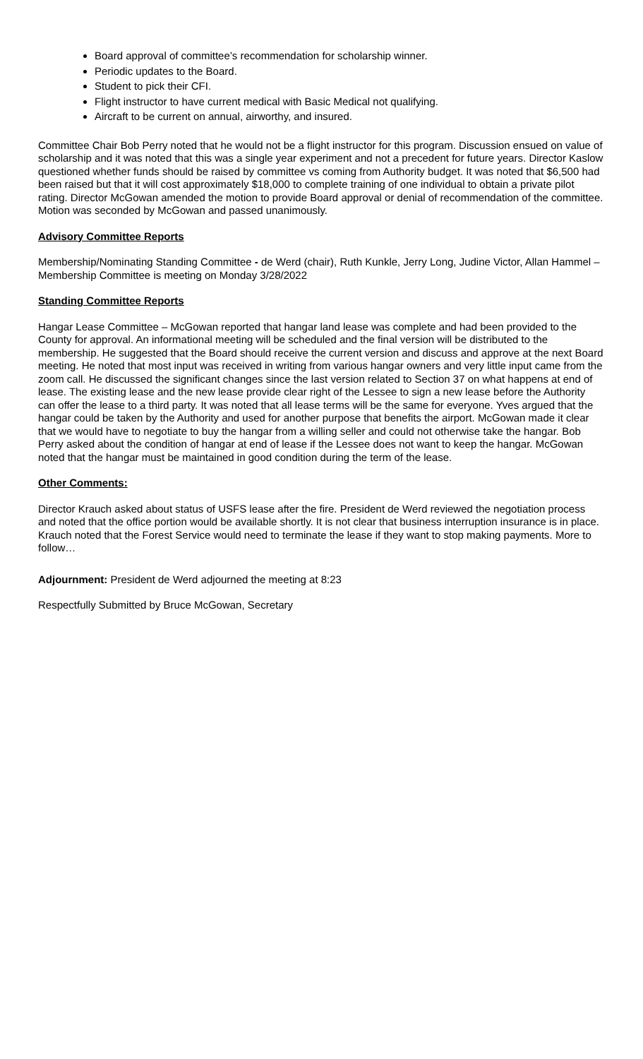Board approval of committee’s recommendation for scholarship winner.
Periodic updates to the Board.
Student to pick their CFI.
Flight instructor to have current medical with Basic Medical not qualifying.
Aircraft to be current on annual, airworthy, and insured.
Committee Chair Bob Perry noted that he would not be a flight instructor for this program. Discussion ensued on value of scholarship and it was noted that this was a single year experiment and not a precedent for future years. Director Kaslow questioned whether funds should be raised by committee vs coming from Authority budget. It was noted that $6,500 had been raised but that it will cost approximately $18,000 to complete training of one individual to obtain a private pilot rating. Director McGowan amended the motion to provide Board approval or denial of recommendation of the committee. Motion was seconded by McGowan and passed unanimously.
Advisory Committee Reports
Membership/Nominating Standing Committee - de Werd (chair), Ruth Kunkle, Jerry Long, Judine Victor, Allan Hammel – Membership Committee is meeting on Monday 3/28/2022
Standing Committee Reports
Hangar Lease Committee – McGowan reported that hangar land lease was complete and had been provided to the County for approval. An informational meeting will be scheduled and the final version will be distributed to the membership. He suggested that the Board should receive the current version and discuss and approve at the next Board meeting. He noted that most input was received in writing from various hangar owners and very little input came from the zoom call. He discussed the significant changes since the last version related to Section 37 on what happens at end of lease. The existing lease and the new lease provide clear right of the Lessee to sign a new lease before the Authority can offer the lease to a third party. It was noted that all lease terms will be the same for everyone. Yves argued that the hangar could be taken by the Authority and used for another purpose that benefits the airport. McGowan made it clear that we would have to negotiate to buy the hangar from a willing seller and could not otherwise take the hangar. Bob Perry asked about the condition of hangar at end of lease if the Lessee does not want to keep the hangar. McGowan noted that the hangar must be maintained in good condition during the term of the lease.
Other Comments:
Director Krauch asked about status of USFS lease after the fire. President de Werd reviewed the negotiation process and noted that the office portion would be available shortly. It is not clear that business interruption insurance is in place. Krauch noted that the Forest Service would need to terminate the lease if they want to stop making payments. More to follow…
Adjournment: President de Werd adjourned the meeting at 8:23
Respectfully Submitted by Bruce McGowan, Secretary